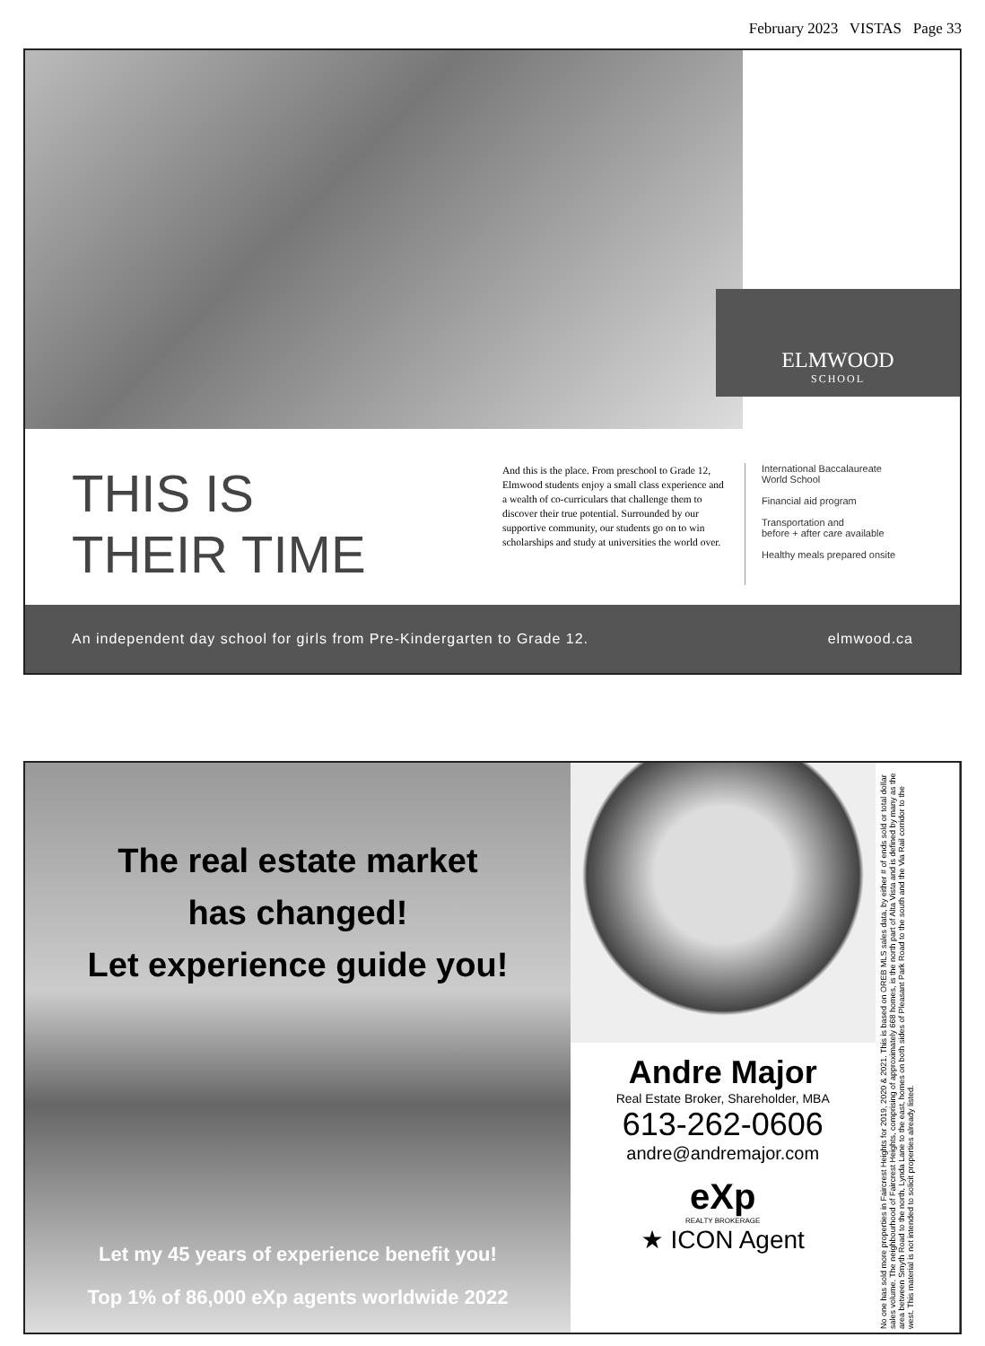February 2023 VISTAS Page 33
ELMWOOD
SCHOOL
THIS IS
THEIR TIME
And this is the place. From preschool to Grade 12, Elmwood students enjoy a small class experience and a wealth of co-curriculars that challenge them to discover their true potential. Surrounded by our supportive community, our students go on to win scholarships and study at universities the world over.
International Baccalaureate
World School
Financial aid program
Transportation and
before + after care available
Healthy meals prepared onsite
An independent day school for girls from Pre-Kindergarten to Grade 12. elmwood.ca
The real estate market
has changed!
Let experience guide you!
Let my 45 years of experience benefit you!
Top 1% of 86,000 eXp agents worldwide 2022
Andre Major
Real Estate Broker, Shareholder, MBA
613-262-0606
andre@andremajor.com
eXp
REALTY BROKERAGE
★ ICON Agent
No one has sold more properties in Faircrest Heights for 2019, 2020 & 2021. This is based on OREB MLS sales data, by either # of ends sold or total dollar sales volume. The neighbourhood of Faircrest Heights, comprising of approximately 668 homes, is the north part of Alta Vista and is defined by many as the area between Smyth Road to the north, Lynda Lane to the east, homes on both sides of Pleasant Park Road to the south and the Via Rail corridor to the west. This material is not intended to solicit properties already listed.